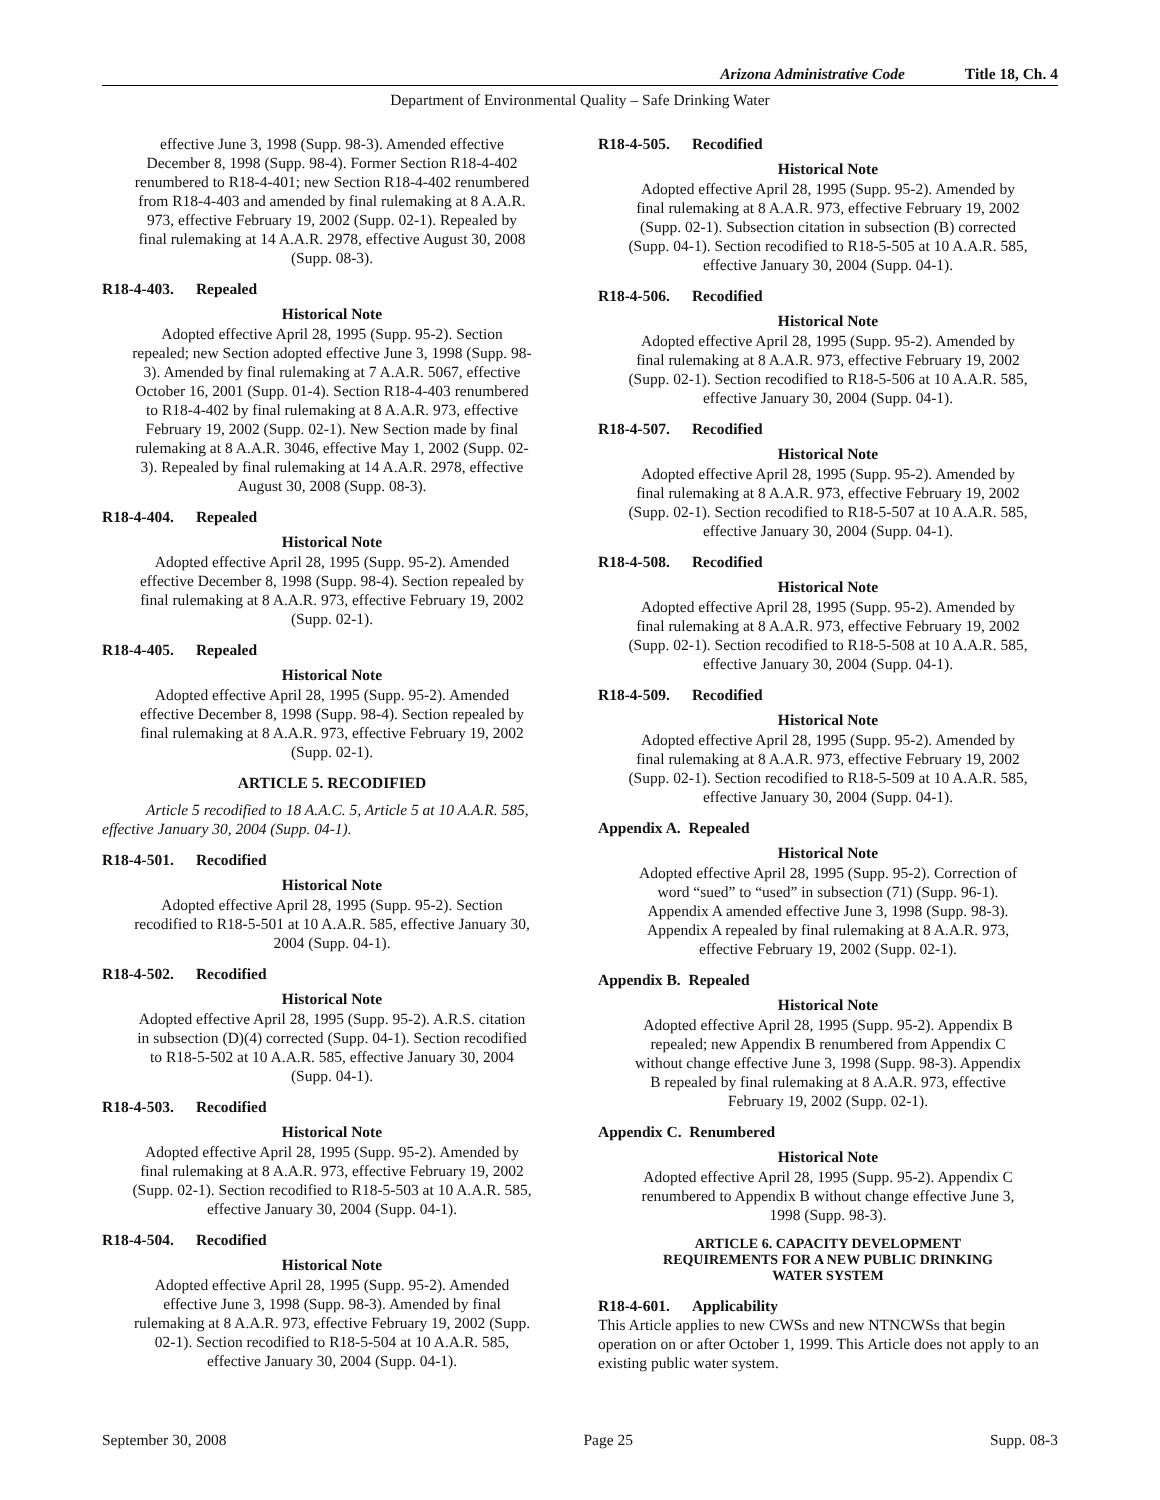Arizona Administrative Code Title 18, Ch. 4
Department of Environmental Quality – Safe Drinking Water
effective June 3, 1998 (Supp. 98-3). Amended effective December 8, 1998 (Supp. 98-4). Former Section R18-4-402 renumbered to R18-4-401; new Section R18-4-402 renumbered from R18-4-403 and amended by final rulemaking at 8 A.A.R. 973, effective February 19, 2002 (Supp. 02-1). Repealed by final rulemaking at 14 A.A.R. 2978, effective August 30, 2008 (Supp. 08-3).
R18-4-403. Repealed
Historical Note
Adopted effective April 28, 1995 (Supp. 95-2). Section repealed; new Section adopted effective June 3, 1998 (Supp. 98-3). Amended by final rulemaking at 7 A.A.R. 5067, effective October 16, 2001 (Supp. 01-4). Section R18-4-403 renumbered to R18-4-402 by final rulemaking at 8 A.A.R. 973, effective February 19, 2002 (Supp. 02-1). New Section made by final rulemaking at 8 A.A.R. 3046, effective May 1, 2002 (Supp. 02-3). Repealed by final rulemaking at 14 A.A.R. 2978, effective August 30, 2008 (Supp. 08-3).
R18-4-404. Repealed
Historical Note
Adopted effective April 28, 1995 (Supp. 95-2). Amended effective December 8, 1998 (Supp. 98-4). Section repealed by final rulemaking at 8 A.A.R. 973, effective February 19, 2002 (Supp. 02-1).
R18-4-405. Repealed
Historical Note
Adopted effective April 28, 1995 (Supp. 95-2). Amended effective December 8, 1998 (Supp. 98-4). Section repealed by final rulemaking at 8 A.A.R. 973, effective February 19, 2002 (Supp. 02-1).
ARTICLE 5. RECODIFIED
Article 5 recodified to 18 A.A.C. 5, Article 5 at 10 A.A.R. 585, effective January 30, 2004 (Supp. 04-1).
R18-4-501. Recodified
Historical Note
Adopted effective April 28, 1995 (Supp. 95-2). Section recodified to R18-5-501 at 10 A.A.R. 585, effective January 30, 2004 (Supp. 04-1).
R18-4-502. Recodified
Historical Note
Adopted effective April 28, 1995 (Supp. 95-2). A.R.S. citation in subsection (D)(4) corrected (Supp. 04-1). Section recodified to R18-5-502 at 10 A.A.R. 585, effective January 30, 2004 (Supp. 04-1).
R18-4-503. Recodified
Historical Note
Adopted effective April 28, 1995 (Supp. 95-2). Amended by final rulemaking at 8 A.A.R. 973, effective February 19, 2002 (Supp. 02-1). Section recodified to R18-5-503 at 10 A.A.R. 585, effective January 30, 2004 (Supp. 04-1).
R18-4-504. Recodified
Historical Note
Adopted effective April 28, 1995 (Supp. 95-2). Amended effective June 3, 1998 (Supp. 98-3). Amended by final rulemaking at 8 A.A.R. 973, effective February 19, 2002 (Supp. 02-1). Section recodified to R18-5-504 at 10 A.A.R. 585, effective January 30, 2004 (Supp. 04-1).
R18-4-505. Recodified
Historical Note
Adopted effective April 28, 1995 (Supp. 95-2). Amended by final rulemaking at 8 A.A.R. 973, effective February 19, 2002 (Supp. 02-1). Subsection citation in subsection (B) corrected (Supp. 04-1). Section recodified to R18-5-505 at 10 A.A.R. 585, effective January 30, 2004 (Supp. 04-1).
R18-4-506. Recodified
Historical Note
Adopted effective April 28, 1995 (Supp. 95-2). Amended by final rulemaking at 8 A.A.R. 973, effective February 19, 2002 (Supp. 02-1). Section recodified to R18-5-506 at 10 A.A.R. 585, effective January 30, 2004 (Supp. 04-1).
R18-4-507. Recodified
Historical Note
Adopted effective April 28, 1995 (Supp. 95-2). Amended by final rulemaking at 8 A.A.R. 973, effective February 19, 2002 (Supp. 02-1). Section recodified to R18-5-507 at 10 A.A.R. 585, effective January 30, 2004 (Supp. 04-1).
R18-4-508. Recodified
Historical Note
Adopted effective April 28, 1995 (Supp. 95-2). Amended by final rulemaking at 8 A.A.R. 973, effective February 19, 2002 (Supp. 02-1). Section recodified to R18-5-508 at 10 A.A.R. 585, effective January 30, 2004 (Supp. 04-1).
R18-4-509. Recodified
Historical Note
Adopted effective April 28, 1995 (Supp. 95-2). Amended by final rulemaking at 8 A.A.R. 973, effective February 19, 2002 (Supp. 02-1). Section recodified to R18-5-509 at 10 A.A.R. 585, effective January 30, 2004 (Supp. 04-1).
Appendix A. Repealed
Historical Note
Adopted effective April 28, 1995 (Supp. 95-2). Correction of word “sued” to “used” in subsection (71) (Supp. 96-1). Appendix A amended effective June 3, 1998 (Supp. 98-3). Appendix A repealed by final rulemaking at 8 A.A.R. 973, effective February 19, 2002 (Supp. 02-1).
Appendix B. Repealed
Historical Note
Adopted effective April 28, 1995 (Supp. 95-2). Appendix B repealed; new Appendix B renumbered from Appendix C without change effective June 3, 1998 (Supp. 98-3). Appendix B repealed by final rulemaking at 8 A.A.R. 973, effective February 19, 2002 (Supp. 02-1).
Appendix C. Renumbered
Historical Note
Adopted effective April 28, 1995 (Supp. 95-2). Appendix C renumbered to Appendix B without change effective June 3, 1998 (Supp. 98-3).
ARTICLE 6. CAPACITY DEVELOPMENT
REQUIREMENTS FOR A NEW PUBLIC DRINKING
WATER SYSTEM
R18-4-601. Applicability
This Article applies to new CWSs and new NTNCWSs that begin operation on or after October 1, 1999. This Article does not apply to an existing public water system.
September 30, 2008 Page 25 Supp. 08-3